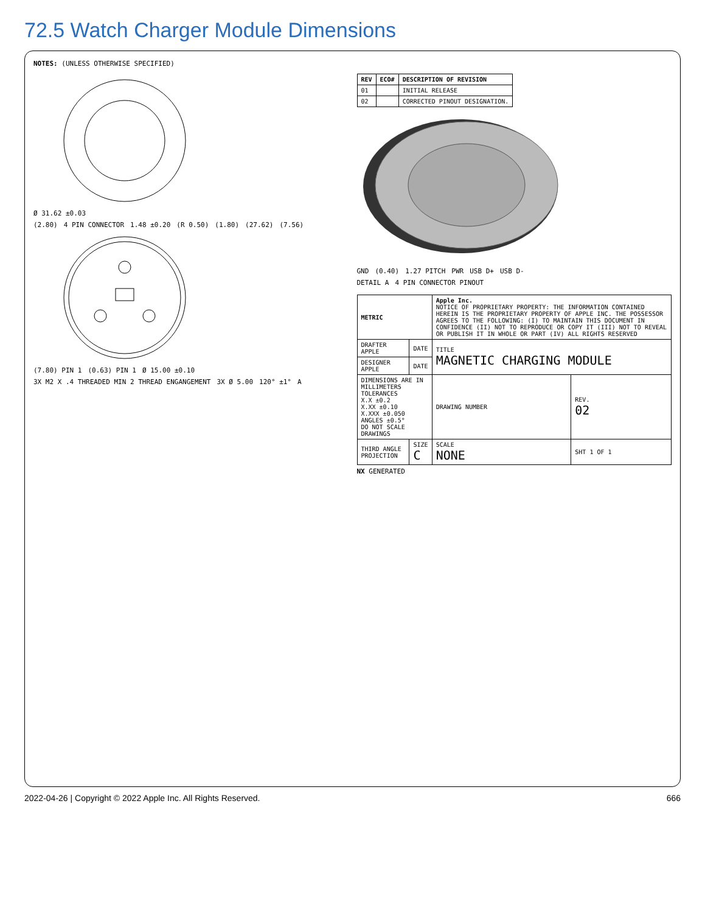72.5 Watch Charger Module Dimensions
NOTES: (UNLESS OTHERWISE SPECIFIED)
Ø 31.62 ±0.03
(2.80) 4 PIN CONNECTOR 1.48 ±0.20 (R 0.50) (1.80) (27.62) (7.56)
(7.80) PIN 1 (0.63) PIN 1 Ø 15.00 ±0.10 3X M2 X .4 THREADED MIN 2 THREAD ENGANGEMENT 3X Ø 5.00 120° ±1° A
| REV | ECO# | DESCRIPTION OF REVISION |
| --- | --- | --- |
| 01 | | INITIAL RELEASE |
| 02 | | CORRECTED PINOUT DESIGNATION. |
GND (0.40) 1.27 PITCH PWR USB D+ USB D-
DETAIL A 4 PIN CONNECTOR PINOUT
| METRIC | | Apple Inc. NOTICE OF PROPRIETARY PROPERTY: THE INFORMATION CONTAINED HEREIN IS THE PROPRIETARY PROPERTY OF APPLE INC. THE POSSESSOR AGREES TO THE FOLLOWING: (I) TO MAINTAIN THIS DOCUMENT IN CONFIDENCE (II) NOT TO REPRODUCE OR COPY IT (III) NOT TO REVEAL OR PUBLISH IT IN WHOLE OR PART (IV) ALL RIGHTS RESERVED | |
| DRAFTER APPLE | DATE | TITLE MAGNETIC CHARGING MODULE | |
| DESIGNER APPLE | DATE | | |
| DIMENSIONS ARE IN MILLIMETERS TOLERANCES X.X ±0.2 X.XX ±0.10 X.XXX ±0.050 ANGLES ±0.5° DO NOT SCALE DRAWINGS | | DRAWING NUMBER | REV. 02 |
| THIRD ANGLE PROJECTION | SIZE C | SCALE NONE | SHT 1 OF 1 |
NX GENERATED
2022-04-26 | Copyright © 2022 Apple Inc. All Rights Reserved. 666